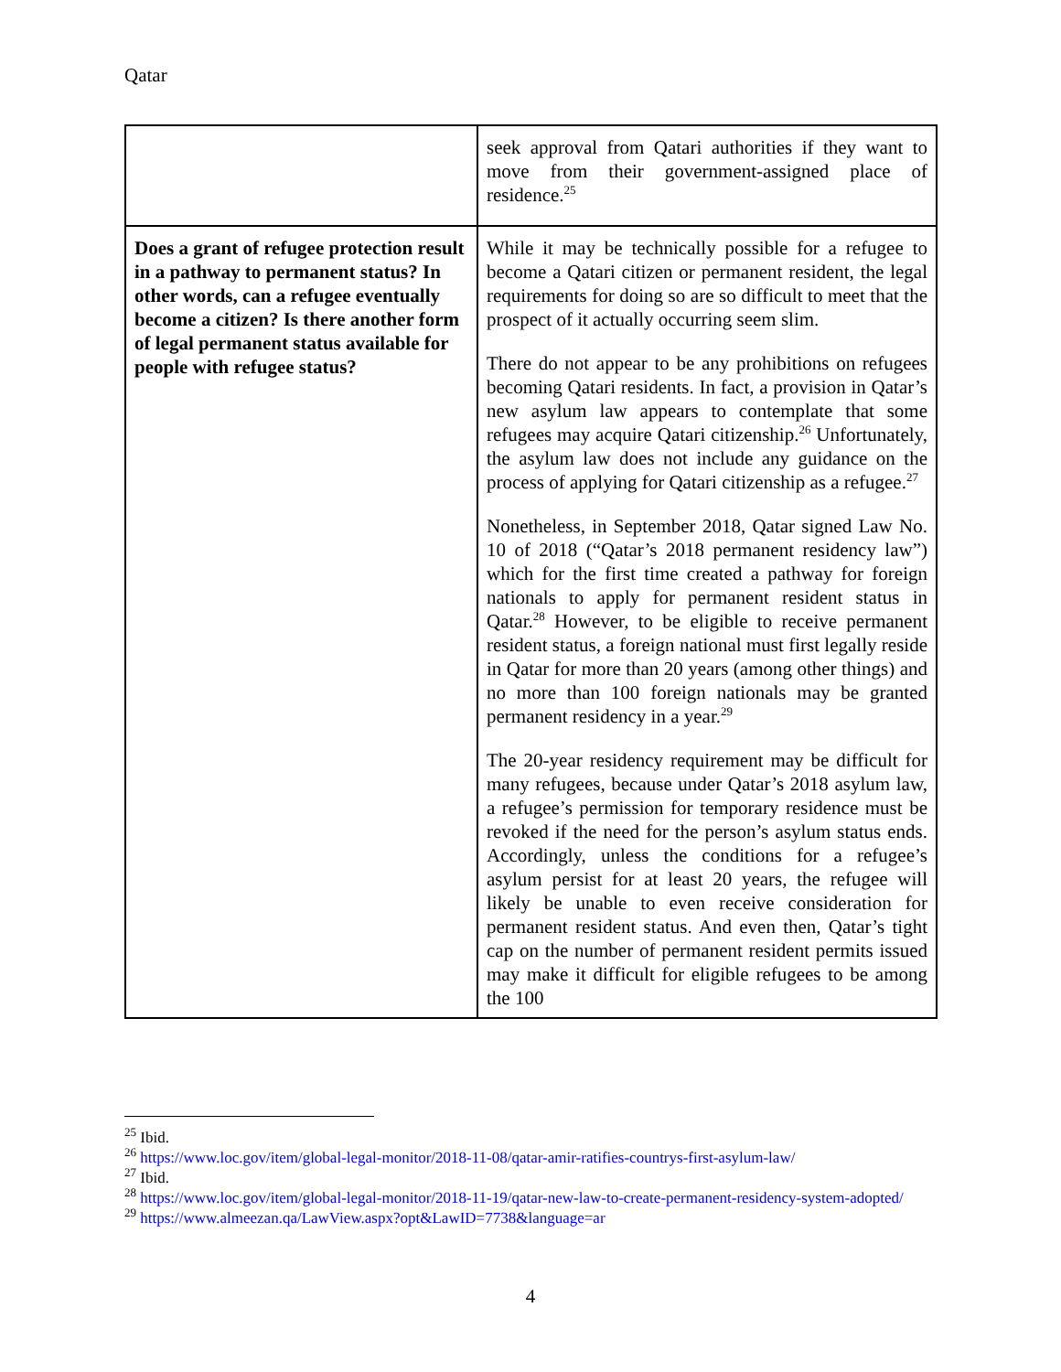Qatar
| | seek approval from Qatari authorities if they want to move from their government-assigned place of residence.<sup>25</sup> |
| Does a grant of refugee protection result in a pathway to permanent status? In other words, can a refugee eventually become a citizen? Is there another form of legal permanent status available for people with refugee status? | While it may be technically possible for a refugee to become a Qatari citizen or permanent resident, the legal requirements for doing so are so difficult to meet that the prospect of it actually occurring seem slim. There do not appear to be any prohibitions on refugees becoming Qatari residents. In fact, a provision in Qatar’s new asylum law appears to contemplate that some refugees may acquire Qatari citizenship.<sup>26</sup> Unfortunately, the asylum law does not include any guidance on the process of applying for Qatari citizenship as a refugee.<sup>27</sup> Nonetheless, in September 2018, Qatar signed Law No. 10 of 2018 (“Qatar’s 2018 permanent residency law”) which for the first time created a pathway for foreign nationals to apply for permanent resident status in Qatar.<sup>28</sup> However, to be eligible to receive permanent resident status, a foreign national must first legally reside in Qatar for more than 20 years (among other things) and no more than 100 foreign nationals may be granted permanent residency in a year.<sup>29</sup> The 20-year residency requirement may be difficult for many refugees, because under Qatar’s 2018 asylum law, a refugee’s permission for temporary residence must be revoked if the need for the person’s asylum status ends. Accordingly, unless the conditions for a refugee’s asylum persist for at least 20 years, the refugee will likely be unable to even receive consideration for permanent resident status. And even then, Qatar’s tight cap on the number of permanent resident permits issued may make it difficult for eligible refugees to be among the 100 |
<sup>25</sup> Ibid.
<sup>26</sup> https://www.loc.gov/item/global-legal-monitor/2018-11-08/qatar-amir-ratifies-countrys-first-asylum-law/
<sup>27</sup> Ibid.
<sup>28</sup> https://www.loc.gov/item/global-legal-monitor/2018-11-19/qatar-new-law-to-create-permanent-residency-system-adopted/
<sup>29</sup> https://www.almeezan.qa/LawView.aspx?opt&LawID=7738&language=ar
4